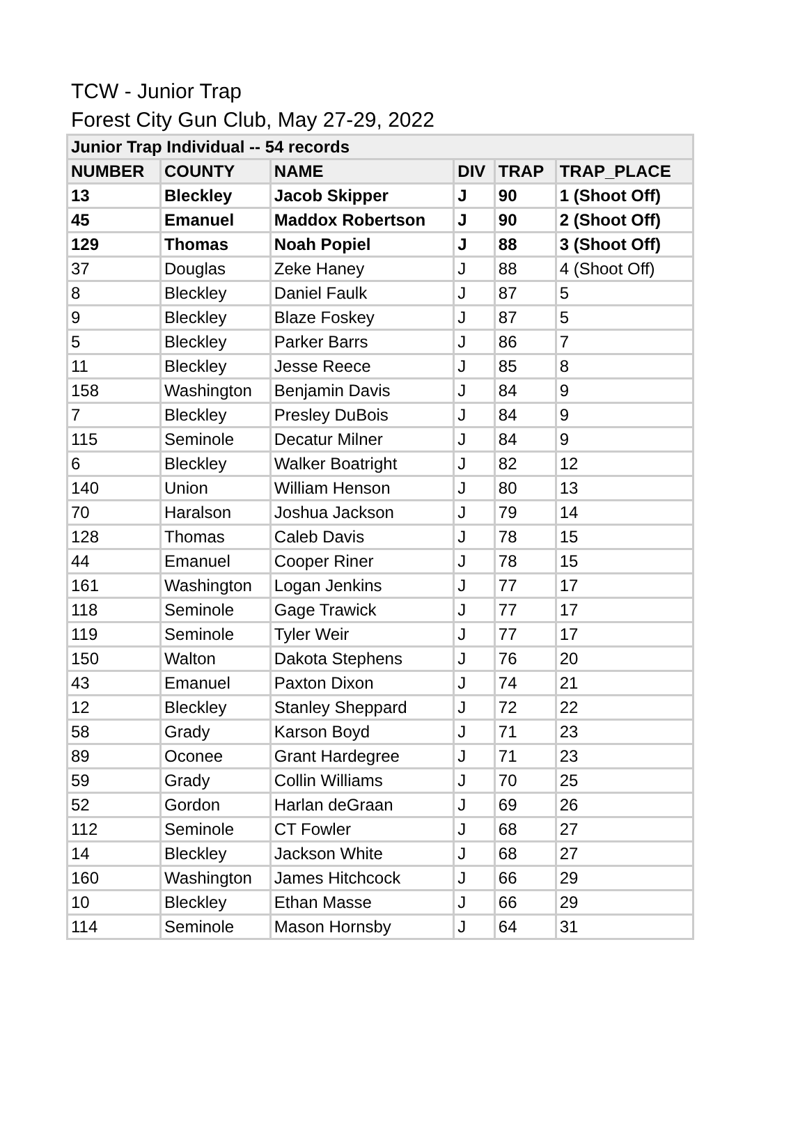TCW - Junior Trap
Forest City Gun Club, May 27-29, 2022
| Junior Trap Individual -- 54 records | | | | | |
| --- | --- | --- | --- | --- | --- |
| NUMBER | COUNTY | NAME | DIV | TRAP | TRAP_PLACE |
| 13 | Bleckley | Jacob Skipper | J | 90 | 1 (Shoot Off) |
| 45 | Emanuel | Maddox Robertson | J | 90 | 2 (Shoot Off) |
| 129 | Thomas | Noah Popiel | J | 88 | 3 (Shoot Off) |
| 37 | Douglas | Zeke Haney | J | 88 | 4 (Shoot Off) |
| 8 | Bleckley | Daniel Faulk | J | 87 | 5 |
| 9 | Bleckley | Blaze Foskey | J | 87 | 5 |
| 5 | Bleckley | Parker Barrs | J | 86 | 7 |
| 11 | Bleckley | Jesse Reece | J | 85 | 8 |
| 158 | Washington | Benjamin Davis | J | 84 | 9 |
| 7 | Bleckley | Presley DuBois | J | 84 | 9 |
| 115 | Seminole | Decatur Milner | J | 84 | 9 |
| 6 | Bleckley | Walker Boatright | J | 82 | 12 |
| 140 | Union | William Henson | J | 80 | 13 |
| 70 | Haralson | Joshua Jackson | J | 79 | 14 |
| 128 | Thomas | Caleb Davis | J | 78 | 15 |
| 44 | Emanuel | Cooper Riner | J | 78 | 15 |
| 161 | Washington | Logan Jenkins | J | 77 | 17 |
| 118 | Seminole | Gage Trawick | J | 77 | 17 |
| 119 | Seminole | Tyler Weir | J | 77 | 17 |
| 150 | Walton | Dakota Stephens | J | 76 | 20 |
| 43 | Emanuel | Paxton Dixon | J | 74 | 21 |
| 12 | Bleckley | Stanley Sheppard | J | 72 | 22 |
| 58 | Grady | Karson Boyd | J | 71 | 23 |
| 89 | Oconee | Grant Hardegree | J | 71 | 23 |
| 59 | Grady | Collin Williams | J | 70 | 25 |
| 52 | Gordon | Harlan deGraan | J | 69 | 26 |
| 112 | Seminole | CT Fowler | J | 68 | 27 |
| 14 | Bleckley | Jackson White | J | 68 | 27 |
| 160 | Washington | James Hitchcock | J | 66 | 29 |
| 10 | Bleckley | Ethan Masse | J | 66 | 29 |
| 114 | Seminole | Mason Hornsby | J | 64 | 31 |